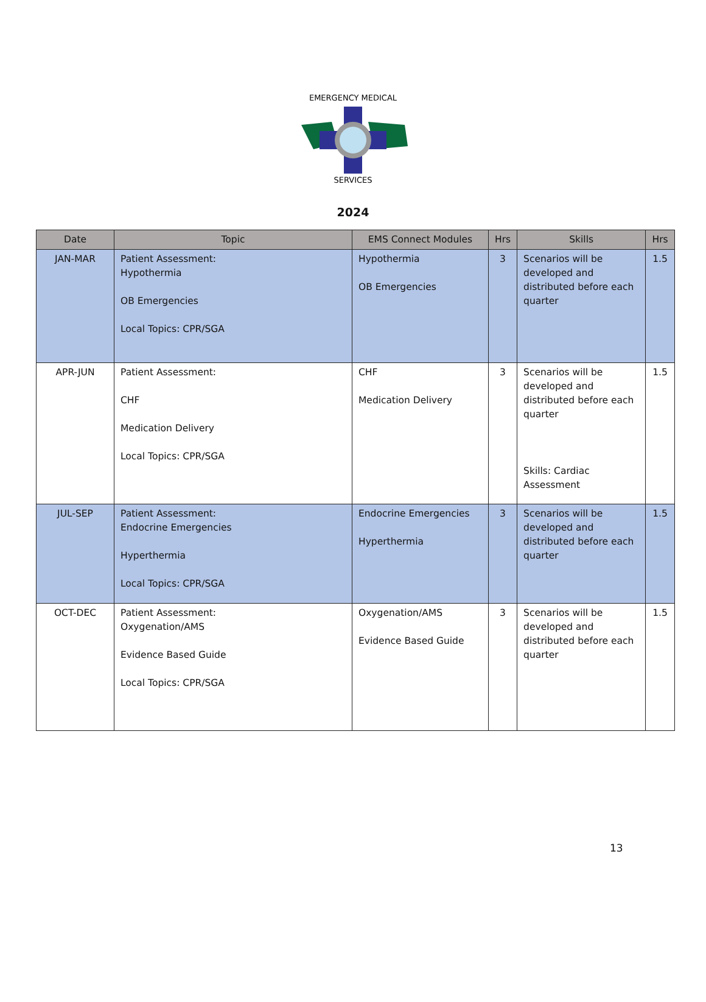EMERGENCY MEDICAL
SERVICES
2024
| Date | Topic | EMS Connect Modules | Hrs | Skills | Hrs |
| --- | --- | --- | --- | --- | --- |
| JAN-MAR | Patient Assessment: Hypothermia OB Emergencies Local Topics: CPR/SGA | Hypothermia OB Emergencies | 3 | Scenarios will be developed and distributed before each quarter | 1.5 |
| APR-JUN | Patient Assessment: CHF Medication Delivery Local Topics: CPR/SGA | CHF Medication Delivery | 3 | Scenarios will be developed and distributed before each quarter Skills: Cardiac Assessment | 1.5 |
| JUL-SEP | Patient Assessment: Endocrine Emergencies Hyperthermia Local Topics: CPR/SGA | Endocrine Emergencies Hyperthermia | 3 | Scenarios will be developed and distributed before each quarter | 1.5 |
| OCT-DEC | Patient Assessment: Oxygenation/AMS Evidence Based Guide Local Topics: CPR/SGA | Oxygenation/AMS Evidence Based Guide | 3 | Scenarios will be developed and distributed before each quarter | 1.5 |
13